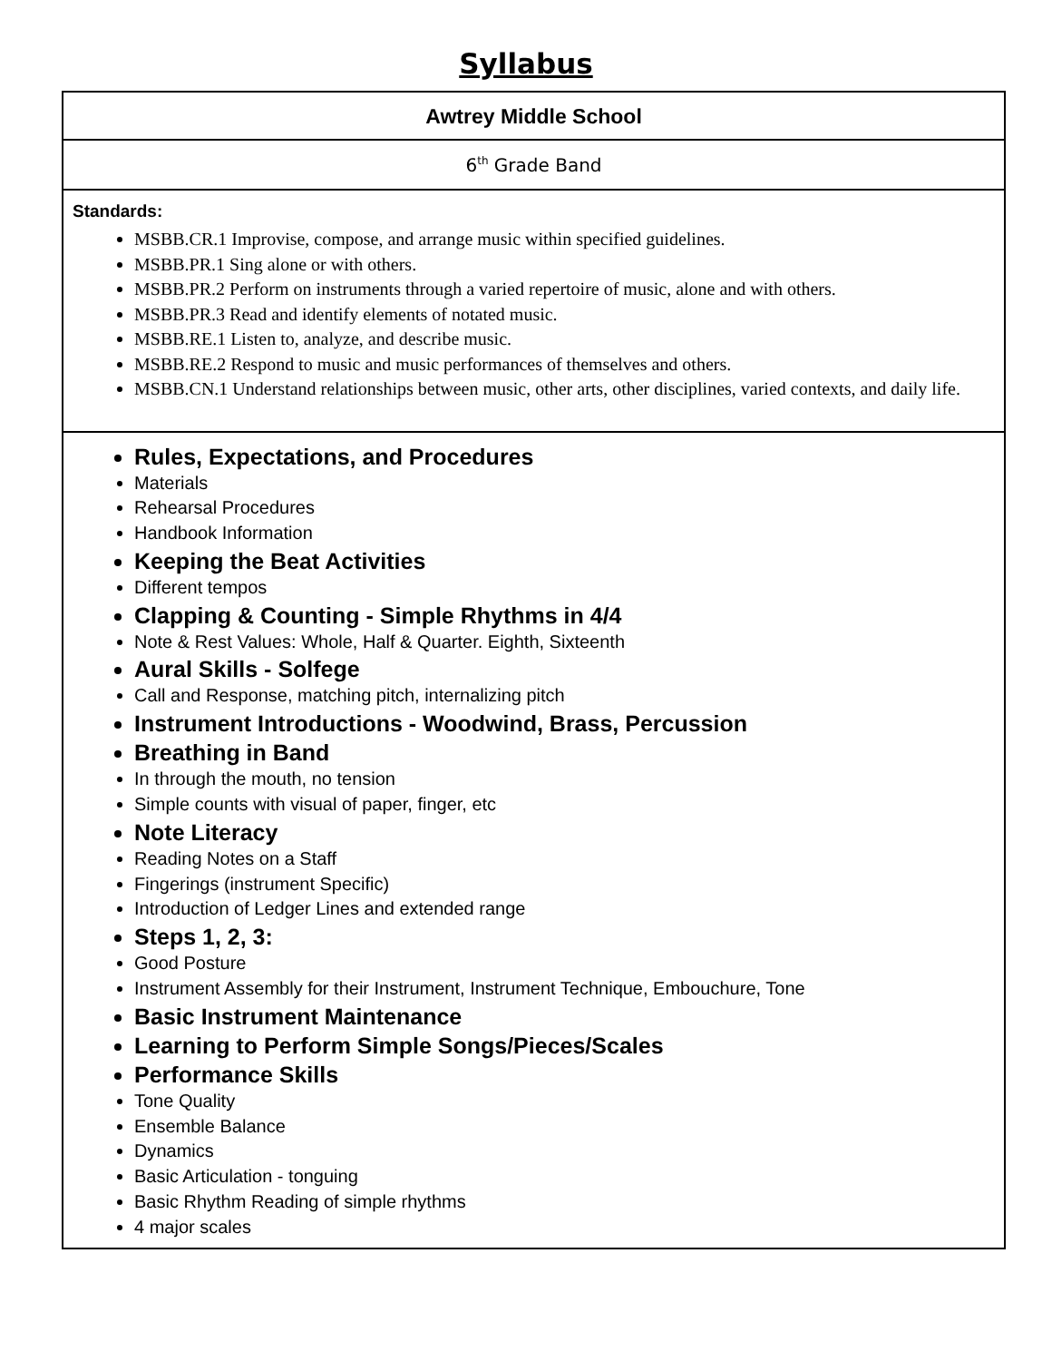Syllabus
Awtrey Middle School
6<sup>th</sup> Grade Band
Standards:
MSBB.CR.1 Improvise, compose, and arrange music within specified guidelines.
MSBB.PR.1 Sing alone or with others.
MSBB.PR.2 Perform on instruments through a varied repertoire of music, alone and with others.
MSBB.PR.3 Read and identify elements of notated music.
MSBB.RE.1 Listen to, analyze, and describe music.
MSBB.RE.2 Respond to music and music performances of themselves and others.
MSBB.CN.1 Understand relationships between music, other arts, other disciplines, varied contexts, and daily life.
Rules, Expectations, and Procedures
Materials
Rehearsal Procedures
Handbook Information
Keeping the Beat Activities
Different tempos
Clapping & Counting - Simple Rhythms in 4/4
Note & Rest Values: Whole, Half & Quarter. Eighth, Sixteenth
Aural Skills - Solfege
Call and Response, matching pitch, internalizing pitch
Instrument Introductions - Woodwind, Brass, Percussion
Breathing in Band
In through the mouth, no tension
Simple counts with visual of paper, finger, etc
Note Literacy
Reading Notes on a Staff
Fingerings (instrument Specific)
Introduction of Ledger Lines and extended range
Steps 1, 2, 3:
Good Posture
Instrument Assembly for their Instrument, Instrument Technique, Embouchure, Tone
Basic Instrument Maintenance
Learning to Perform Simple Songs/Pieces/Scales
Performance Skills
Tone Quality
Ensemble Balance
Dynamics
Basic Articulation - tonguing
Basic Rhythm Reading of simple rhythms
4 major scales